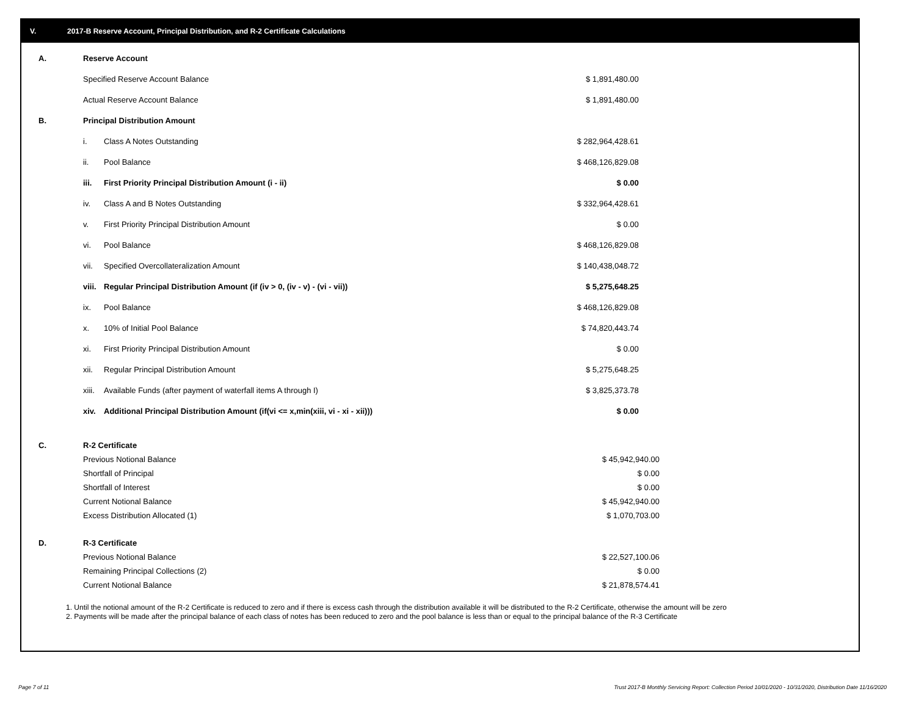V. 2017-B Reserve Account, Principal Distribution, and R-2 Certificate Calculations
| A. | Reserve Account | | |
| | Specified Reserve Account Balance | | $ 1,891,480.00 |
| | Actual Reserve Account Balance | | $ 1,891,480.00 |
| B. | Principal Distribution Amount | | |
| | i. | Class A Notes Outstanding | $ 282,964,428.61 |
| | ii. | Pool Balance | $ 468,126,829.08 |
| | iii. | First Priority Principal Distribution Amount (i - ii) | $ 0.00 |
| | iv. | Class A and B Notes Outstanding | $ 332,964,428.61 |
| | v. | First Priority Principal Distribution Amount | $ 0.00 |
| | vi. | Pool Balance | $ 468,126,829.08 |
| | vii. | Specified Overcollateralization Amount | $ 140,438,048.72 |
| | viii. | Regular Principal Distribution Amount (if (iv > 0, (iv - v) - (vi - vii)) | $ 5,275,648.25 |
| | ix. | Pool Balance | $ 468,126,829.08 |
| | x. | 10% of Initial Pool Balance | $ 74,820,443.74 |
| | xi. | First Priority Principal Distribution Amount | $ 0.00 |
| | xii. | Regular Principal Distribution Amount | $ 5,275,648.25 |
| | xiii. | Available Funds (after payment of waterfall items A through I) | $ 3,825,373.78 |
| | xiv. | Additional Principal Distribution Amount (if(vi <= x,min(xiii, vi - xi - xii))) | $ 0.00 |
| C. | R-2 Certificate | |
| | Previous Notional Balance | $ 45,942,940.00 |
| | Shortfall of Principal | $ 0.00 |
| | Shortfall of Interest | $ 0.00 |
| | Current Notional Balance | $ 45,942,940.00 |
| | Excess Distribution Allocated (1) | $ 1,070,703.00 |
| D. | R-3 Certificate | |
| | Previous Notional Balance | $ 22,527,100.06 |
| | Remaining Principal Collections (2) | $ 0.00 |
| | Current Notional Balance | $ 21,878,574.41 |
1. Until the notional amount of the R-2 Certificate is reduced to zero and if there is excess cash through the distribution available it will be distributed to the R-2 Certificate, otherwise the amount will be zero
2. Payments will be made after the principal balance of each class of notes has been reduced to zero and the pool balance is less than or equal to the principal balance of the R-3 Certificate
Page 7 of 11
Trust 2017-B Monthly Servicing Report: Collection Period 10/01/2020 - 10/31/2020, Distribution Date 11/16/2020